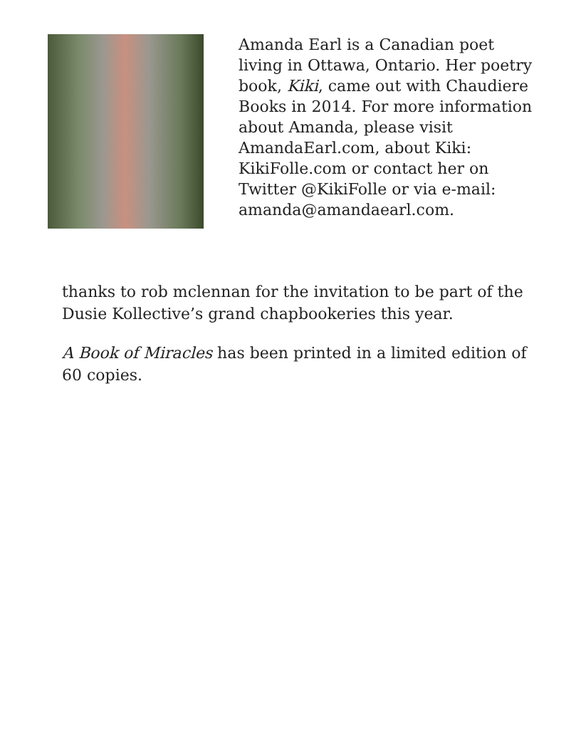Amanda Earl is a Canadian poet living in Ottawa, Ontario. Her poetry book, Kiki, came out with Chaudiere Books in 2014. For more information about Amanda, please visit AmandaEarl.com, about Kiki: KikiFolle.com or contact her on Twitter @KikiFolle or via e-mail: amanda@amandaearl.com.
thanks to rob mclennan for the invitation to be part of the Dusie Kollective’s grand chapbookeries this year.
A Book of Miracles has been printed in a limited edition of 60 copies.